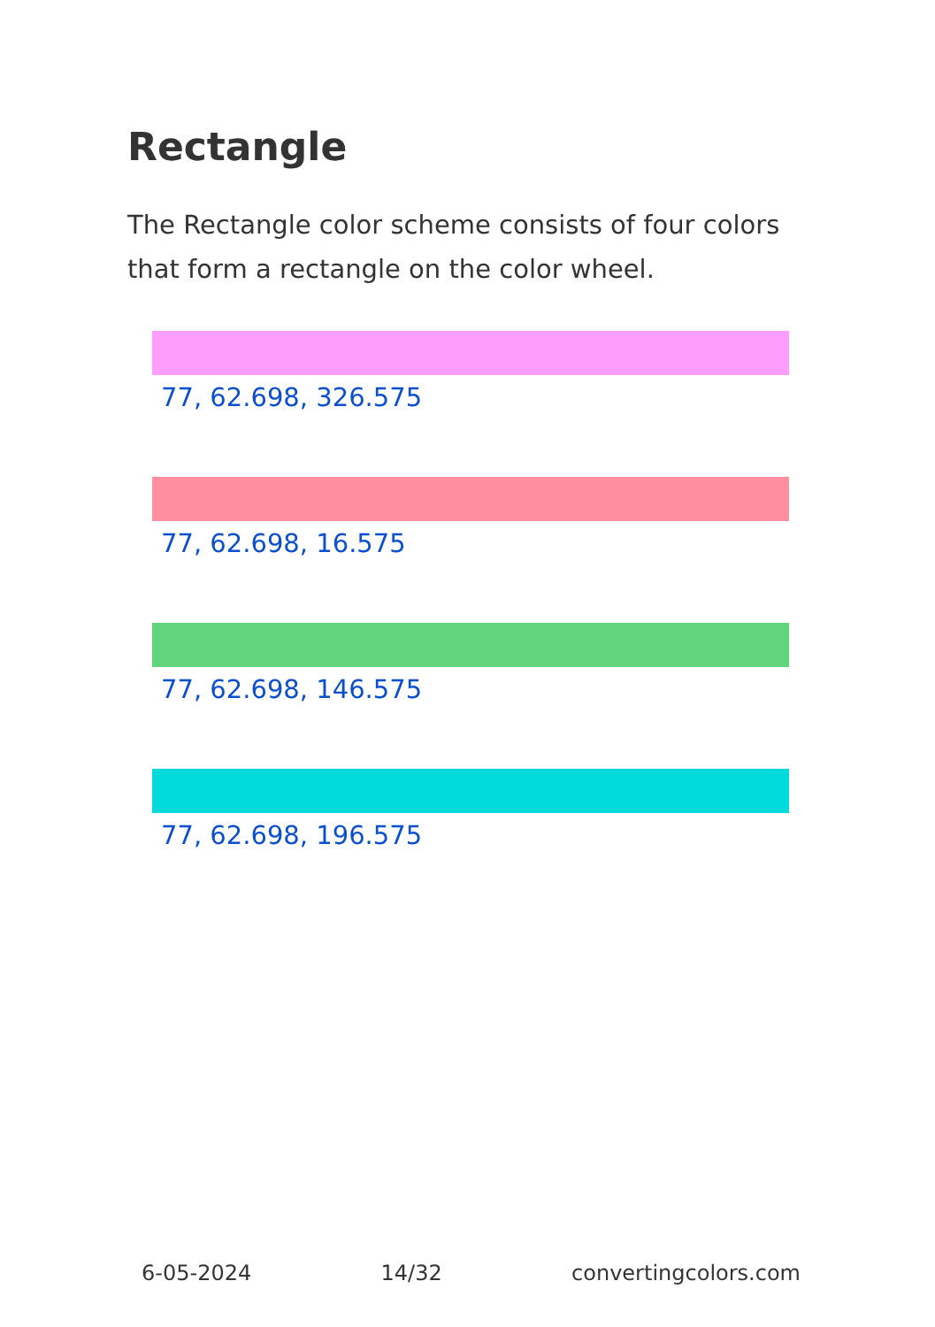Rectangle
The Rectangle color scheme consists of four colors that form a rectangle on the color wheel.
77, 62.698, 326.575
77, 62.698, 16.575
77, 62.698, 146.575
77, 62.698, 196.575
6-05-2024 14/32 convertingcolors.com